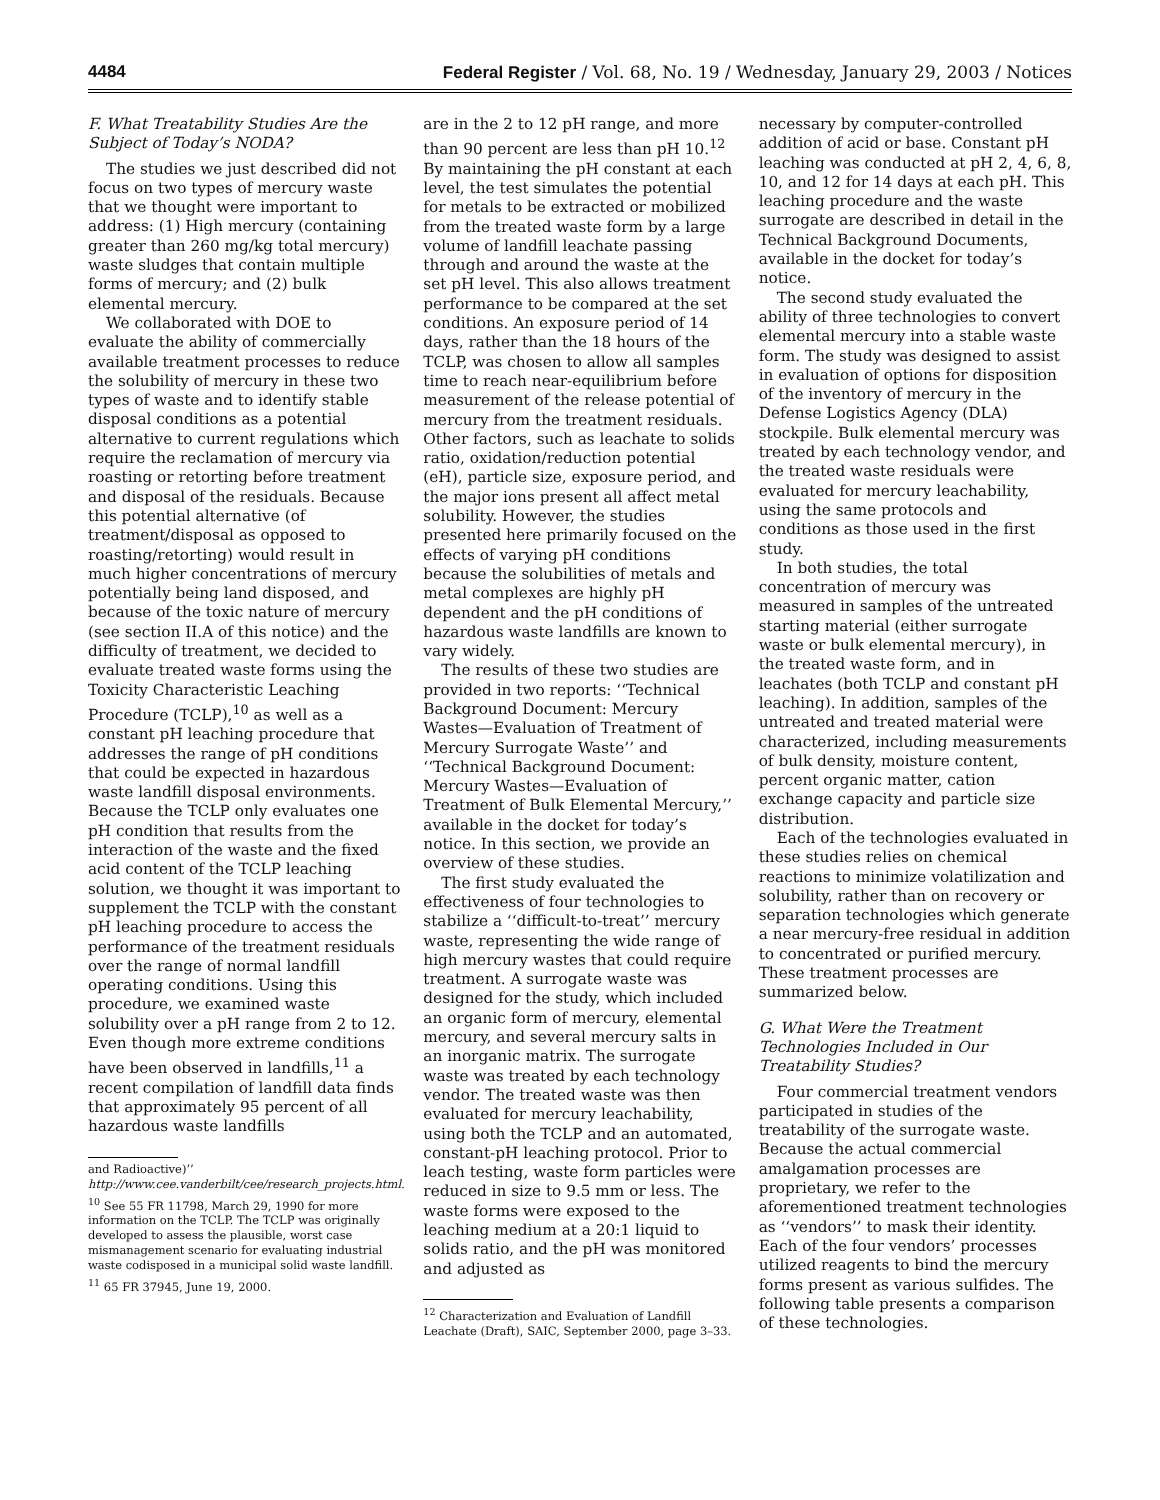4484 Federal Register / Vol. 68, No. 19 / Wednesday, January 29, 2003 / Notices
F. What Treatability Studies Are the Subject of Today’s NODA?
The studies we just described did not focus on two types of mercury waste that we thought were important to address: (1) High mercury (containing greater than 260 mg/kg total mercury) waste sludges that contain multiple forms of mercury; and (2) bulk elemental mercury.
We collaborated with DOE to evaluate the ability of commercially available treatment processes to reduce the solubility of mercury in these two types of waste and to identify stable disposal conditions as a potential alternative to current regulations which require the reclamation of mercury via roasting or retorting before treatment and disposal of the residuals. Because this potential alternative (of treatment/disposal as opposed to roasting/retorting) would result in much higher concentrations of mercury potentially being land disposed, and because of the toxic nature of mercury (see section II.A of this notice) and the difficulty of treatment, we decided to evaluate treated waste forms using the Toxicity Characteristic Leaching Procedure (TCLP),<sup>10</sup> as well as a constant pH leaching procedure that addresses the range of pH conditions that could be expected in hazardous waste landfill disposal environments. Because the TCLP only evaluates one pH condition that results from the interaction of the waste and the fixed acid content of the TCLP leaching solution, we thought it was important to supplement the TCLP with the constant pH leaching procedure to access the performance of the treatment residuals over the range of normal landfill operating conditions. Using this procedure, we examined waste solubility over a pH range from 2 to 12. Even though more extreme conditions have been observed in landfills,<sup>11</sup> a recent compilation of landfill data finds that approximately 95 percent of all hazardous waste landfills
and Radioactive)’’ http://www.cee.vanderbilt/cee/research_projects.html.
<sup>10</sup> See 55 FR 11798, March 29, 1990 for more information on the TCLP. The TCLP was originally developed to assess the plausible, worst case mismanagement scenario for evaluating industrial waste codisposed in a municipal solid waste landfill.
<sup>11</sup> 65 FR 37945, June 19, 2000.
are in the 2 to 12 pH range, and more than 90 percent are less than pH 10.<sup>12</sup> By maintaining the pH constant at each level, the test simulates the potential for metals to be extracted or mobilized from the treated waste form by a large volume of landfill leachate passing through and around the waste at the set pH level. This also allows treatment performance to be compared at the set conditions. An exposure period of 14 days, rather than the 18 hours of the TCLP, was chosen to allow all samples time to reach near-equilibrium before measurement of the release potential of mercury from the treatment residuals. Other factors, such as leachate to solids ratio, oxidation/reduction potential (eH), particle size, exposure period, and the major ions present all affect metal solubility. However, the studies presented here primarily focused on the effects of varying pH conditions because the solubilities of metals and metal complexes are highly pH dependent and the pH conditions of hazardous waste landfills are known to vary widely.
The results of these two studies are provided in two reports: ‘‘Technical Background Document: Mercury Wastes—Evaluation of Treatment of Mercury Surrogate Waste’’ and ‘‘Technical Background Document: Mercury Wastes—Evaluation of Treatment of Bulk Elemental Mercury,’’ available in the docket for today’s notice. In this section, we provide an overview of these studies.
The first study evaluated the effectiveness of four technologies to stabilize a ‘‘difficult-to-treat’’ mercury waste, representing the wide range of high mercury wastes that could require treatment. A surrogate waste was designed for the study, which included an organic form of mercury, elemental mercury, and several mercury salts in an inorganic matrix. The surrogate waste was treated by each technology vendor. The treated waste was then evaluated for mercury leachability, using both the TCLP and an automated, constant-pH leaching protocol. Prior to leach testing, waste form particles were reduced in size to 9.5 mm or less. The waste forms were exposed to the leaching medium at a 20:1 liquid to solids ratio, and the pH was monitored and adjusted as
<sup>12</sup> Characterization and Evaluation of Landfill Leachate (Draft), SAIC, September 2000, page 3–33.
necessary by computer-controlled addition of acid or base. Constant pH leaching was conducted at pH 2, 4, 6, 8, 10, and 12 for 14 days at each pH. This leaching procedure and the waste surrogate are described in detail in the Technical Background Documents, available in the docket for today’s notice.
The second study evaluated the ability of three technologies to convert elemental mercury into a stable waste form. The study was designed to assist in evaluation of options for disposition of the inventory of mercury in the Defense Logistics Agency (DLA) stockpile. Bulk elemental mercury was treated by each technology vendor, and the treated waste residuals were evaluated for mercury leachability, using the same protocols and conditions as those used in the first study.
In both studies, the total concentration of mercury was measured in samples of the untreated starting material (either surrogate waste or bulk elemental mercury), in the treated waste form, and in leachates (both TCLP and constant pH leaching). In addition, samples of the untreated and treated material were characterized, including measurements of bulk density, moisture content, percent organic matter, cation exchange capacity and particle size distribution.
Each of the technologies evaluated in these studies relies on chemical reactions to minimize volatilization and solubility, rather than on recovery or separation technologies which generate a near mercury-free residual in addition to concentrated or purified mercury. These treatment processes are summarized below.
G. What Were the Treatment Technologies Included in Our Treatability Studies?
Four commercial treatment vendors participated in studies of the treatability of the surrogate waste. Because the actual commercial amalgamation processes are proprietary, we refer to the aforementioned treatment technologies as ‘‘vendors’’ to mask their identity. Each of the four vendors’ processes utilized reagents to bind the mercury forms present as various sulfides. The following table presents a comparison of these technologies.